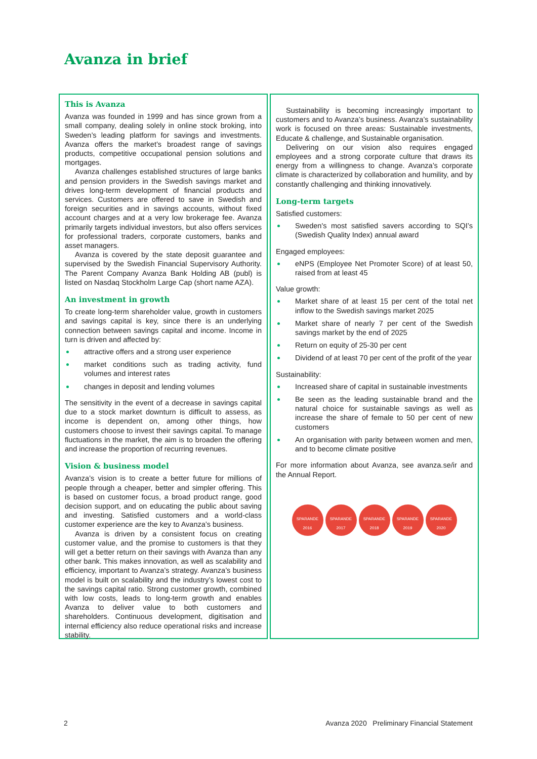Avanza in brief
This is Avanza
Avanza was founded in 1999 and has since grown from a small company, dealing solely in online stock broking, into Sweden’s leading platform for savings and investments. Avanza offers the market’s broadest range of savings products, competitive occupational pension solutions and mortgages.
Avanza challenges established structures of large banks and pension providers in the Swedish savings market and drives long-term development of financial products and services. Customers are offered to save in Swedish and foreign securities and in savings accounts, without fixed account charges and at a very low brokerage fee. Avanza primarily targets individual investors, but also offers services for professional traders, corporate customers, banks and asset managers.
Avanza is covered by the state deposit guarantee and supervised by the Swedish Financial Supervisory Authority. The Parent Company Avanza Bank Holding AB (publ) is listed on Nasdaq Stockholm Large Cap (short name AZA).
An investment in growth
To create long-term shareholder value, growth in customers and savings capital is key, since there is an underlying connection between savings capital and income. Income in turn is driven and affected by:
attractive offers and a strong user experience
market conditions such as trading activity, fund volumes and interest rates
changes in deposit and lending volumes
The sensitivity in the event of a decrease in savings capital due to a stock market downturn is difficult to assess, as income is dependent on, among other things, how customers choose to invest their savings capital. To manage fluctuations in the market, the aim is to broaden the offering and increase the proportion of recurring revenues.
Vision & business model
Avanza’s vision is to create a better future for millions of people through a cheaper, better and simpler offering. This is based on customer focus, a broad product range, good decision support, and on educating the public about saving and investing. Satisfied customers and a world-class customer experience are the key to Avanza’s business.
Avanza is driven by a consistent focus on creating customer value, and the promise to customers is that they will get a better return on their savings with Avanza than any other bank. This makes innovation, as well as scalability and efficiency, important to Avanza’s strategy. Avanza’s business model is built on scalability and the industry’s lowest cost to the savings capital ratio. Strong customer growth, combined with low costs, leads to long-term growth and enables Avanza to deliver value to both customers and shareholders. Continuous development, digitisation and internal efficiency also reduce operational risks and increase stability.
Sustainability is becoming increasingly important to customers and to Avanza’s business. Avanza’s sustainability work is focused on three areas: Sustainable investments, Educate & challenge, and Sustainable organisation.
Delivering on our vision also requires engaged employees and a strong corporate culture that draws its energy from a willingness to change. Avanza’s corporate climate is characterized by collaboration and humility, and by constantly challenging and thinking innovatively.
Long-term targets
Satisfied customers:
Sweden's most satisfied savers according to SQI’s (Swedish Quality Index) annual award
Engaged employees:
eNPS (Employee Net Promoter Score) of at least 50, raised from at least 45
Value growth:
Market share of at least 15 per cent of the total net inflow to the Swedish savings market 2025
Market share of nearly 7 per cent of the Swedish savings market by the end of 2025
Return on equity of 25-30 per cent
Dividend of at least 70 per cent of the profit of the year
Sustainability:
Increased share of capital in sustainable investments
Be seen as the leading sustainable brand and the natural choice for sustainable savings as well as increase the share of female to 50 per cent of new customers
An organisation with parity between women and men, and to become climate positive
For more information about Avanza, see avanza.se/ir and the Annual Report.
SPARANDE 2016
SPARANDE 2017
SPARANDE 2018
SPARANDE 2019
SPARANDE 2020
2
Avanza 2020 Preliminary Financial Statement